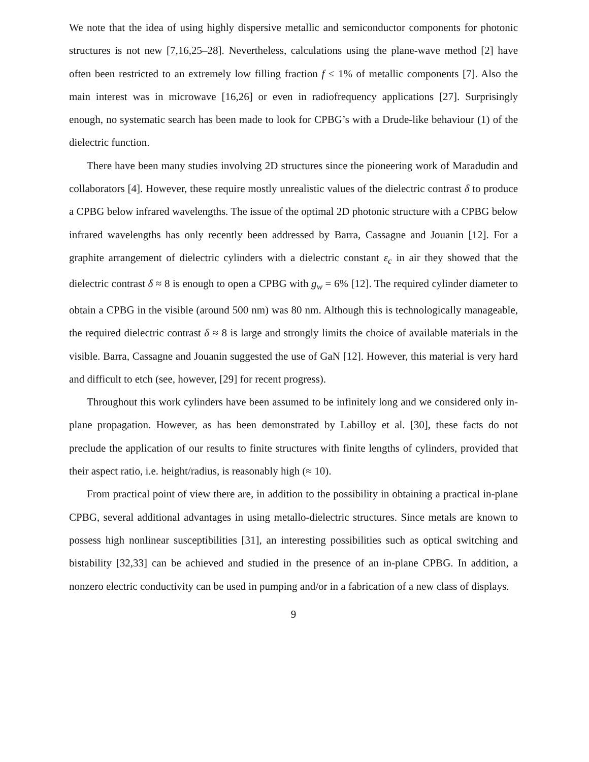We note that the idea of using highly dispersive metallic and semiconductor components for photonic structures is not new [7,16,25–28]. Nevertheless, calculations using the plane-wave method [2] have often been restricted to an extremely low filling fraction f ≤ 1% of metallic components [7]. Also the main interest was in microwave [16,26] or even in radiofrequency applications [27]. Surprisingly enough, no systematic search has been made to look for CPBG’s with a Drude-like behaviour (1) of the dielectric function.
There have been many studies involving 2D structures since the pioneering work of Maradudin and collaborators [4]. However, these require mostly unrealistic values of the dielectric contrast δ to produce a CPBG below infrared wavelengths. The issue of the optimal 2D photonic structure with a CPBG below infrared wavelengths has only recently been addressed by Barra, Cassagne and Jouanin [12]. For a graphite arrangement of dielectric cylinders with a dielectric constant ε<sub>c</sub> in air they showed that the dielectric contrast δ ≈ 8 is enough to open a CPBG with g<sub>w</sub> = 6% [12]. The required cylinder diameter to obtain a CPBG in the visible (around 500 nm) was 80 nm. Although this is technologically manageable, the required dielectric contrast δ ≈ 8 is large and strongly limits the choice of available materials in the visible. Barra, Cassagne and Jouanin suggested the use of GaN [12]. However, this material is very hard and difficult to etch (see, however, [29] for recent progress).
Throughout this work cylinders have been assumed to be infinitely long and we considered only in-plane propagation. However, as has been demonstrated by Labilloy et al. [30], these facts do not preclude the application of our results to finite structures with finite lengths of cylinders, provided that their aspect ratio, i.e. height/radius, is reasonably high (≈ 10).
From practical point of view there are, in addition to the possibility in obtaining a practical in-plane CPBG, several additional advantages in using metallo-dielectric structures. Since metals are known to possess high nonlinear susceptibilities [31], an interesting possibilities such as optical switching and bistability [32,33] can be achieved and studied in the presence of an in-plane CPBG. In addition, a nonzero electric conductivity can be used in pumping and/or in a fabrication of a new class of displays.
9